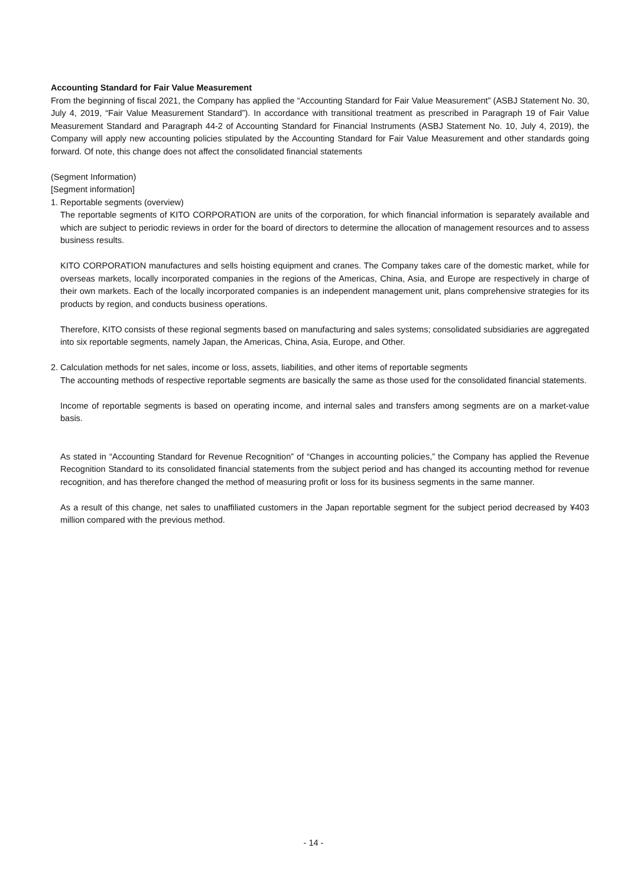Accounting Standard for Fair Value Measurement
From the beginning of fiscal 2021, the Company has applied the “Accounting Standard for Fair Value Measurement” (ASBJ Statement No. 30, July 4, 2019, “Fair Value Measurement Standard”). In accordance with transitional treatment as prescribed in Paragraph 19 of Fair Value Measurement Standard and Paragraph 44-2 of Accounting Standard for Financial Instruments (ASBJ Statement No. 10, July 4, 2019), the Company will apply new accounting policies stipulated by the Accounting Standard for Fair Value Measurement and other standards going forward. Of note, this change does not affect the consolidated financial statements
(Segment Information)
[Segment information]
1. Reportable segments (overview)
The reportable segments of KITO CORPORATION are units of the corporation, for which financial information is separately available and which are subject to periodic reviews in order for the board of directors to determine the allocation of management resources and to assess business results.
KITO CORPORATION manufactures and sells hoisting equipment and cranes. The Company takes care of the domestic market, while for overseas markets, locally incorporated companies in the regions of the Americas, China, Asia, and Europe are respectively in charge of their own markets. Each of the locally incorporated companies is an independent management unit, plans comprehensive strategies for its products by region, and conducts business operations.
Therefore, KITO consists of these regional segments based on manufacturing and sales systems; consolidated subsidiaries are aggregated into six reportable segments, namely Japan, the Americas, China, Asia, Europe, and Other.
2. Calculation methods for net sales, income or loss, assets, liabilities, and other items of reportable segments
The accounting methods of respective reportable segments are basically the same as those used for the consolidated financial statements.
Income of reportable segments is based on operating income, and internal sales and transfers among segments are on a market-value basis.
As stated in “Accounting Standard for Revenue Recognition” of “Changes in accounting policies,” the Company has applied the Revenue Recognition Standard to its consolidated financial statements from the subject period and has changed its accounting method for revenue recognition, and has therefore changed the method of measuring profit or loss for its business segments in the same manner.
As a result of this change, net sales to unaffiliated customers in the Japan reportable segment for the subject period decreased by ¥403 million compared with the previous method.
- 14 -